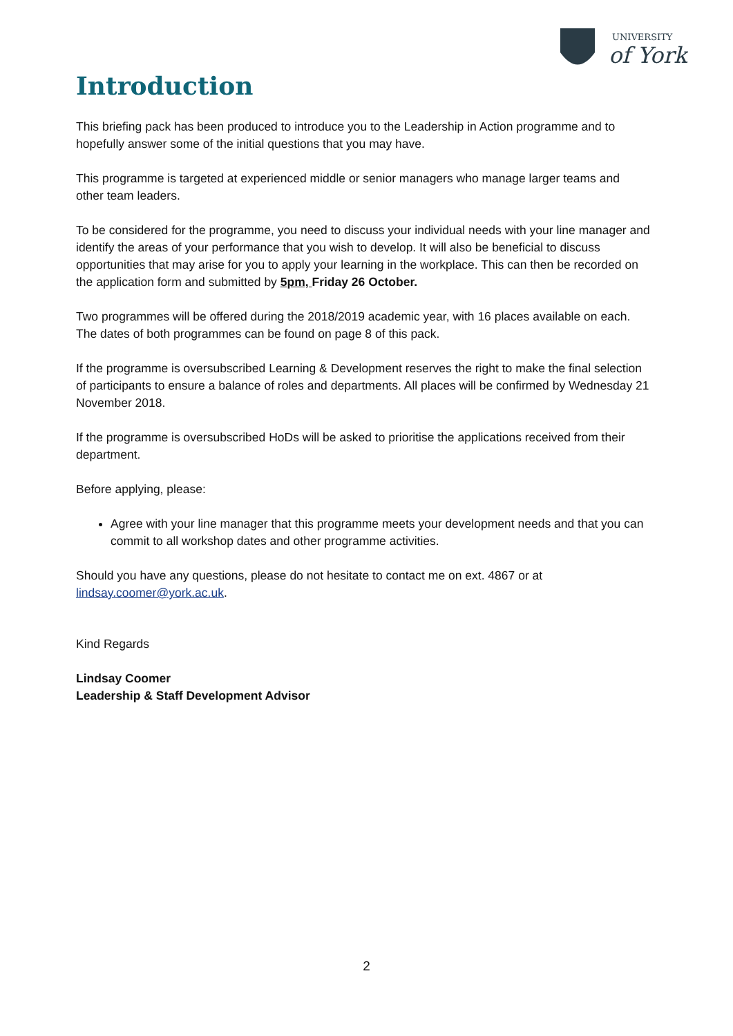UNIVERSITY
of York
Introduction
This briefing pack has been produced to introduce you to the Leadership in Action programme and to hopefully answer some of the initial questions that you may have.
This programme is targeted at experienced middle or senior managers who manage larger teams and other team leaders.
To be considered for the programme, you need to discuss your individual needs with your line manager and identify the areas of your performance that you wish to develop. It will also be beneficial to discuss opportunities that may arise for you to apply your learning in the workplace. This can then be recorded on the application form and submitted by 5pm, Friday 26 October.
Two programmes will be offered during the 2018/2019 academic year, with 16 places available on each. The dates of both programmes can be found on page 8 of this pack.
If the programme is oversubscribed Learning & Development reserves the right to make the final selection of participants to ensure a balance of roles and departments. All places will be confirmed by Wednesday 21 November 2018.
If the programme is oversubscribed HoDs will be asked to prioritise the applications received from their department.
Before applying, please:
Agree with your line manager that this programme meets your development needs and that you can commit to all workshop dates and other programme activities.
Should you have any questions, please do not hesitate to contact me on ext. 4867 or at lindsay.coomer@york.ac.uk.
Kind Regards
Lindsay Coomer
Leadership & Staff Development Advisor
2